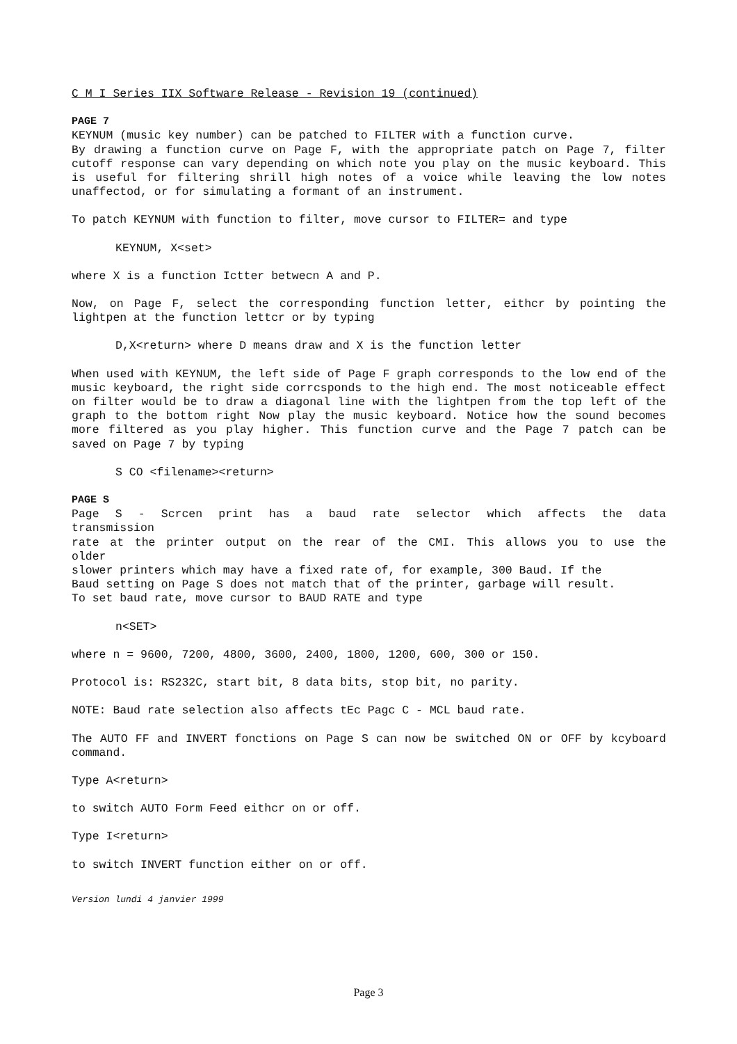C M I Series IIX Software Release - Revision 19 (continued)
PAGE 7
KEYNUM (music key number) can be patched to FILTER with a function curve.
By drawing a function curve on Page F, with the appropriate patch on Page 7, filter cutoff response can vary depending on which note you play on the music keyboard. This is useful for filtering shrill high notes of a voice while leaving the low notes unaffectod, or for simulating a formant of an instrument.
To patch KEYNUM with function to filter, move cursor to FILTER= and type
KEYNUM, X<set>
where X is a function Ictter betwecn A and P.
Now, on Page F, select the corresponding function letter, eithcr by pointing the lightpen at the function lettcr or by typing
D,X<return> where D means draw and X is the function letter
When used with KEYNUM, the left side of Page F graph corresponds to the low end of the music keyboard, the right side corrcsponds to the high end. The most noticeable effect on filter would be to draw a diagonal line with the lightpen from the top left of the graph to the bottom right Now play the music keyboard. Notice how the sound becomes more filtered as you play higher. This function curve and the Page 7 patch can be saved on Page 7 by typing
S CO <filename><return>
PAGE S
Page S - Scrcen print has a baud rate selector which affects the data
transmission
rate at the printer output on the rear of the CMI. This allows you to use the
older
slower printers which may have a fixed rate of, for example, 300 Baud. If the
Baud setting on Page S does not match that of the printer, garbage will result.
To set baud rate, move cursor to BAUD RATE and type
n<SET>
where n = 9600, 7200, 4800, 3600, 2400, 1800, 1200, 600, 300 or 150.
Protocol is: RS232C, start bit, 8 data bits, stop bit, no parity.
NOTE: Baud rate selection also affects tEc Pagc C - MCL baud rate.
The AUTO FF and INVERT fonctions on Page S can now be switched ON or OFF by kcyboard command.
Type A<return>
to switch AUTO Form Feed eithcr on or off.
Type I<return>
to switch INVERT function either on or off.
Version lundi 4 janvier 1999
Page 3